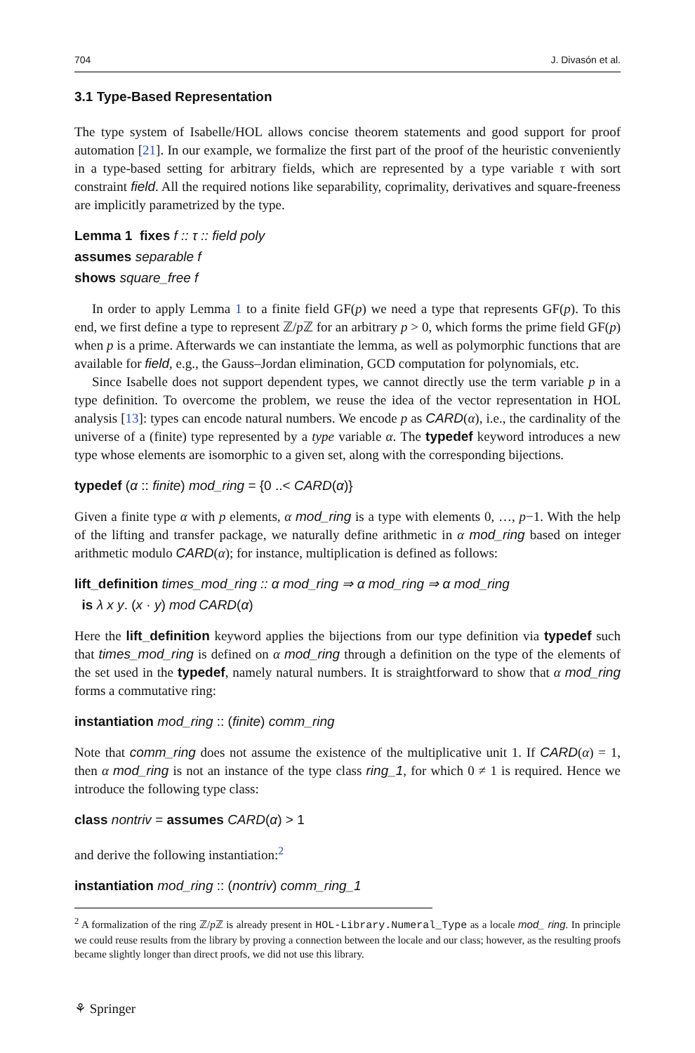704 J. Divasón et al.
3.1 Type-Based Representation
The type system of Isabelle/HOL allows concise theorem statements and good support for proof automation [21]. In our example, we formalize the first part of the proof of the heuristic conveniently in a type-based setting for arbitrary fields, which are represented by a type variable τ with sort constraint field. All the required notions like separability, coprimality, derivatives and square-freeness are implicitly parametrized by the type.
Lemma 1 fixes f :: τ :: field poly
assumes separable f
shows square_free f
In order to apply Lemma 1 to a finite field GF(p) we need a type that represents GF(p). To this end, we first define a type to represent ℤ/p ℤ for an arbitrary p > 0, which forms the prime field GF(p) when p is a prime. Afterwards we can instantiate the lemma, as well as polymorphic functions that are available for field, e.g., the Gauss–Jordan elimination, GCD computation for polynomials, etc.
Since Isabelle does not support dependent types, we cannot directly use the term variable p in a type definition. To overcome the problem, we reuse the idea of the vector representation in HOL analysis [13]: types can encode natural numbers. We encode p as CARD(α), i.e., the cardinality of the universe of a (finite) type represented by a type variable α. The typedef keyword introduces a new type whose elements are isomorphic to a given set, along with the corresponding bijections.
typedef (α :: finite) mod_ring = {0 ..< CARD(α)}
Given a finite type α with p elements, α mod_ring is a type with elements 0, …, p−1. With the help of the lifting and transfer package, we naturally define arithmetic in α mod_ring based on integer arithmetic modulo CARD(α); for instance, multiplication is defined as follows:
lift_definition times_mod_ring :: α mod_ring ⇒ α mod_ring ⇒ α mod_ring
is λ x y. (x · y) mod CARD(α)
Here the lift_definition keyword applies the bijections from our type definition via typedef such that times_mod_ring is defined on α mod_ring through a definition on the type of the elements of the set used in the typedef, namely natural numbers. It is straightforward to show that α mod_ring forms a commutative ring:
instantiation mod_ring :: (finite) comm_ring
Note that comm_ring does not assume the existence of the multiplicative unit 1. If CARD(α) = 1, then α mod_ring is not an instance of the type class ring_1, for which 0 ≠ 1 is required. Hence we introduce the following type class:
class nontriv = assumes CARD(α) > 1
and derive the following instantiation:<sup>2</sup>
instantiation mod_ring :: (nontriv) comm_ring_1
<sup>2</sup> A formalization of the ring ℤ/p ℤ is already present in HOL-Library.Numeral_Type as a locale mod_ ring. In principle we could reuse results from the library by proving a connection between the locale and our class; however, as the resulting proofs became slightly longer than direct proofs, we did not use this library.
⚘ Springer